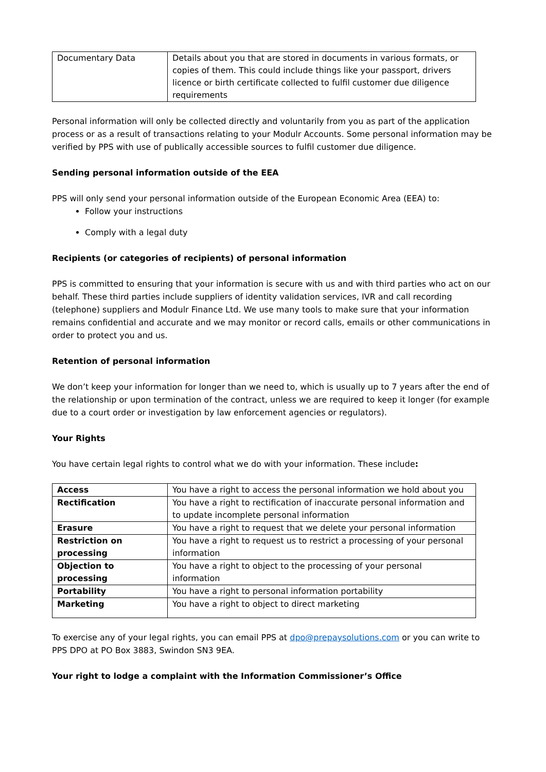| Documentary Data | Details about you that are stored in documents in various formats, or copies of them. This could include things like your passport, drivers licence or birth certificate collected to fulfil customer due diligence requirements |
Personal information will only be collected directly and voluntarily from you as part of the application process or as a result of transactions relating to your Modulr Accounts. Some personal information may be verified by PPS with use of publically accessible sources to fulfil customer due diligence.
Sending personal information outside of the EEA
PPS will only send your personal information outside of the European Economic Area (EEA) to:
Follow your instructions
Comply with a legal duty
Recipients (or categories of recipients) of personal information
PPS is committed to ensuring that your information is secure with us and with third parties who act on our behalf. These third parties include suppliers of identity validation services, IVR and call recording (telephone) suppliers and Modulr Finance Ltd. We use many tools to make sure that your information remains confidential and accurate and we may monitor or record calls, emails or other communications in order to protect you and us.
Retention of personal information
We don’t keep your information for longer than we need to, which is usually up to 7 years after the end of the relationship or upon termination of the contract, unless we are required to keep it longer (for example due to a court order or investigation by law enforcement agencies or regulators).
Your Rights
You have certain legal rights to control what we do with your information. These include:
| Access | You have a right to access the personal information we hold about you |
| Rectification | You have a right to rectification of inaccurate personal information and to update incomplete personal information |
| Erasure | You have a right to request that we delete your personal information |
| Restriction on processing | You have a right to request us to restrict a processing of your personal information |
| Objection to processing | You have a right to object to the processing of your personal information |
| Portability | You have a right to personal information portability |
| Marketing | You have a right to object to direct marketing |
To exercise any of your legal rights, you can email PPS at dpo@prepaysolutions.com or you can write to PPS DPO at PO Box 3883, Swindon SN3 9EA.
Your right to lodge a complaint with the Information Commissioner’s Office